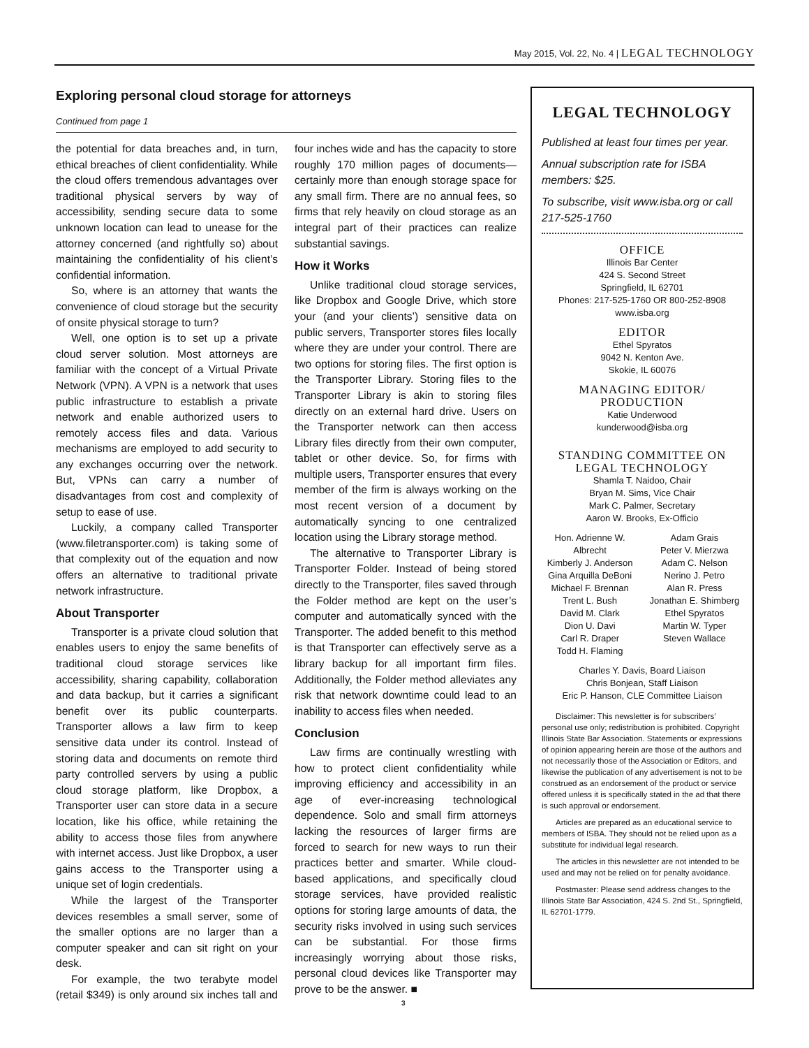May 2015, Vol. 22, No. 4 | LEGAL TECHNOLOGY
Exploring personal cloud storage for attorneys
Continued from page 1
the potential for data breaches and, in turn, ethical breaches of client confidentiality. While the cloud offers tremendous advantages over traditional physical servers by way of accessibility, sending secure data to some unknown location can lead to unease for the attorney concerned (and rightfully so) about maintaining the confidentiality of his client’s confidential information.
So, where is an attorney that wants the convenience of cloud storage but the security of onsite physical storage to turn?
Well, one option is to set up a private cloud server solution. Most attorneys are familiar with the concept of a Virtual Private Network (VPN). A VPN is a network that uses public infrastructure to establish a private network and enable authorized users to remotely access files and data. Various mechanisms are employed to add security to any exchanges occurring over the network. But, VPNs can carry a number of disadvantages from cost and complexity of setup to ease of use.
Luckily, a company called Transporter (www.filetransporter.com) is taking some of that complexity out of the equation and now offers an alternative to traditional private network infrastructure.
About Transporter
Transporter is a private cloud solution that enables users to enjoy the same benefits of traditional cloud storage services like accessibility, sharing capability, collaboration and data backup, but it carries a significant benefit over its public counterparts. Transporter allows a law firm to keep sensitive data under its control. Instead of storing data and documents on remote third party controlled servers by using a public cloud storage platform, like Dropbox, a Transporter user can store data in a secure location, like his office, while retaining the ability to access those files from anywhere with internet access. Just like Dropbox, a user gains access to the Transporter using a unique set of login credentials.
While the largest of the Transporter devices resembles a small server, some of the smaller options are no larger than a computer speaker and can sit right on your desk.
For example, the two terabyte model (retail $349) is only around six inches tall and four inches wide and has the capacity to store roughly 170 million pages of documents—certainly more than enough storage space for any small firm. There are no annual fees, so firms that rely heavily on cloud storage as an integral part of their practices can realize substantial savings.
How it Works
Unlike traditional cloud storage services, like Dropbox and Google Drive, which store your (and your clients’) sensitive data on public servers, Transporter stores files locally where they are under your control. There are two options for storing files. The first option is the Transporter Library. Storing files to the Transporter Library is akin to storing files directly on an external hard drive. Users on the Transporter network can then access Library files directly from their own computer, tablet or other device. So, for firms with multiple users, Transporter ensures that every member of the firm is always working on the most recent version of a document by automatically syncing to one centralized location using the Library storage method.
The alternative to Transporter Library is Transporter Folder. Instead of being stored directly to the Transporter, files saved through the Folder method are kept on the user’s computer and automatically synced with the Transporter. The added benefit to this method is that Transporter can effectively serve as a library backup for all important firm files. Additionally, the Folder method alleviates any risk that network downtime could lead to an inability to access files when needed.
Conclusion
Law firms are continually wrestling with how to protect client confidentiality while improving efficiency and accessibility in an age of ever-increasing technological dependence. Solo and small firm attorneys lacking the resources of larger firms are forced to search for new ways to run their practices better and smarter. While cloud-based applications, and specifically cloud storage services, have provided realistic options for storing large amounts of data, the security risks involved in using such services can be substantial. For those firms increasingly worrying about those risks, personal cloud devices like Transporter may prove to be the answer. ■
LEGAL TECHNOLOGY
Published at least four times per year.
Annual subscription rate for ISBA members: $25.
To subscribe, visit www.isba.org or call 217-525-1760
OFFICE
Illinois Bar Center
424 S. Second Street
Springfield, IL 62701
Phones: 217-525-1760 OR 800-252-8908
www.isba.org
EDITOR
Ethel Spyratos
9042 N. Kenton Ave.
Skokie, IL 60076
MANAGING EDITOR/
PRODUCTION
Katie Underwood
kunderwood@isba.org
STANDING COMMITTEE ON
LEGAL TECHNOLOGY
Shamla T. Naidoo, Chair
Bryan M. Sims, Vice Chair
Mark C. Palmer, Secretary
Aaron W. Brooks, Ex-Officio
Hon. Adrienne W. Albrecht
Kimberly J. Anderson
Gina Arquilla DeBoni
Michael F. Brennan
Trent L. Bush
David M. Clark
Dion U. Davi
Carl R. Draper
Todd H. Flaming
Adam Grais
Peter V. Mierzwa
Adam C. Nelson
Nerino J. Petro
Alan R. Press
Jonathan E. Shimberg
Ethel Spyratos
Martin W. Typer
Steven Wallace
Charles Y. Davis, Board Liaison
Chris Bonjean, Staff Liaison
Eric P. Hanson, CLE Committee Liaison
Disclaimer: This newsletter is for subscribers’ personal use only; redistribution is prohibited. Copyright Illinois State Bar Association. Statements or expressions of opinion appearing herein are those of the authors and not necessarily those of the Association or Editors, and likewise the publication of any advertisement is not to be construed as an endorsement of the product or service offered unless it is specifically stated in the ad that there is such approval or endorsement.
Articles are prepared as an educational service to members of ISBA. They should not be relied upon as a substitute for individual legal research.
The articles in this newsletter are not intended to be used and may not be relied on for penalty avoidance.
Postmaster: Please send address changes to the Illinois State Bar Association, 424 S. 2nd St., Springfield, IL 62701-1779.
3